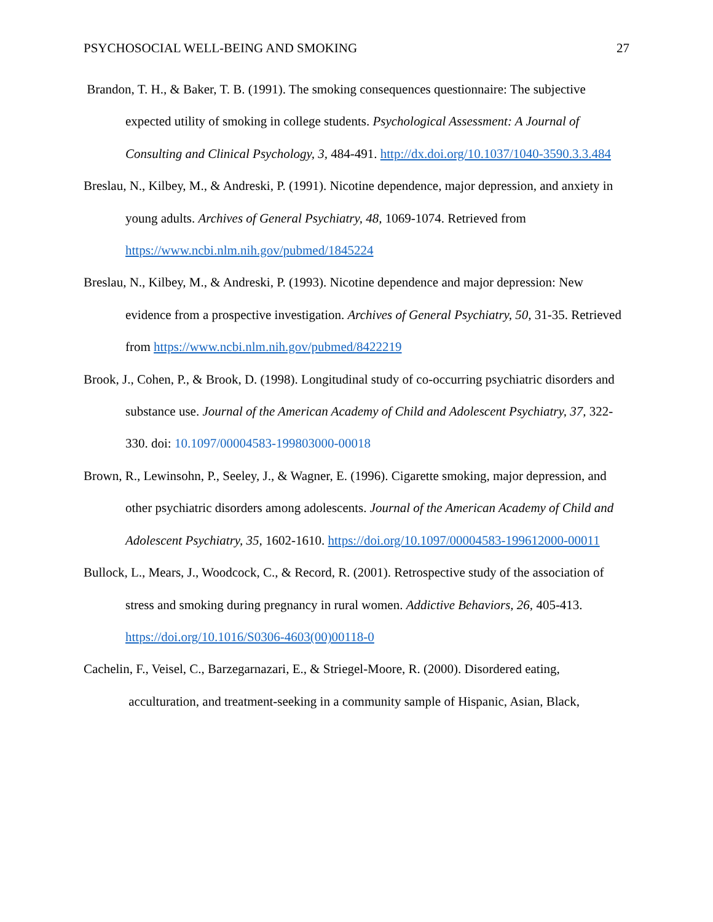PSYCHOSOCIAL WELL-BEING AND SMOKING 27
Brandon, T. H., & Baker, T. B. (1991). The smoking consequences questionnaire: The subjective expected utility of smoking in college students. Psychological Assessment: A Journal of Consulting and Clinical Psychology, 3, 484-491. http://dx.doi.org/10.1037/1040-3590.3.3.484
Breslau, N., Kilbey, M., & Andreski, P. (1991). Nicotine dependence, major depression, and anxiety in young adults. Archives of General Psychiatry, 48, 1069-1074. Retrieved from https://www.ncbi.nlm.nih.gov/pubmed/1845224
Breslau, N., Kilbey, M., & Andreski, P. (1993). Nicotine dependence and major depression: New evidence from a prospective investigation. Archives of General Psychiatry, 50, 31-35. Retrieved from https://www.ncbi.nlm.nih.gov/pubmed/8422219
Brook, J., Cohen, P., & Brook, D. (1998). Longitudinal study of co-occurring psychiatric disorders and substance use. Journal of the American Academy of Child and Adolescent Psychiatry, 37, 322-330. doi: 10.1097/00004583-199803000-00018
Brown, R., Lewinsohn, P., Seeley, J., & Wagner, E. (1996). Cigarette smoking, major depression, and other psychiatric disorders among adolescents. Journal of the American Academy of Child and Adolescent Psychiatry, 35, 1602-1610. https://doi.org/10.1097/00004583-199612000-00011
Bullock, L., Mears, J., Woodcock, C., & Record, R. (2001). Retrospective study of the association of stress and smoking during pregnancy in rural women. Addictive Behaviors, 26, 405-413. https://doi.org/10.1016/S0306-4603(00)00118-0
Cachelin, F., Veisel, C., Barzegarnazari, E., & Striegel-Moore, R. (2000). Disordered eating, acculturation, and treatment-seeking in a community sample of Hispanic, Asian, Black,